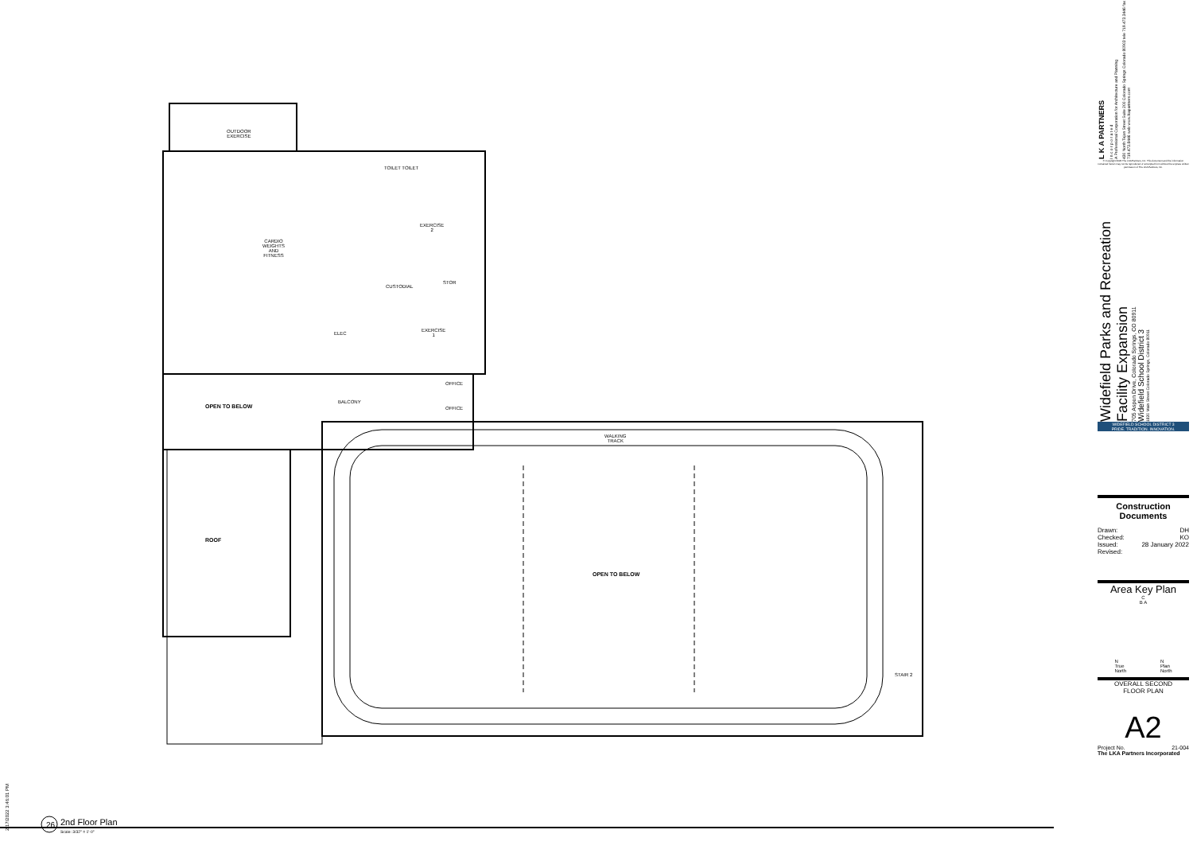OUTDOOR
EXERCISE
CARDIO
WEIGHTS
AND
FITNESS
EXERCISE
2
TOILET TOILET
CUSTODIAL
STOR
EXERCISE
1
ELEC
OFFICE
OFFICE
BALCONY
OPEN TO BELOW
ROOF
WALKING
TRACK
OPEN TO BELOW
STAIR 2
2/17/2022 3:46:01 PM
26 2nd Floor Plan
Scale: 3/32" = 1'-0"
L K A PARTNERS
I n c o r p o r a t e d
A Professional Corporation for Architecture and Planning
430 North Tejon Street Suite 200 Colorado Springs Colorado 80903 tele 719.473.3446 fax 719.473.8446 web www.lkapartners.com
© Copyright 2022 The LKA Partners, Inc. This document and the information contained herein may not be reproduced or excerpted from without the express written permission of The LKA Partners, Inc.
Widefield Parks and Recreation Facility Expansion
705 Aspen Drive, Colorado Springs, CO 80911
Widefield School District 3
1820 Main Street Colorado Springs, Colorado 80911
WIDEFIELD SCHOOL DISTRICT 3
PRIDE. TRADITION. INNOVATION.
Construction
Documents
Drawn: DH
Checked: KO
Issued: 28 January 2022
Revised:
Area Key Plan
C
B A
N
True
North N
Plan
North
OVERALL SECOND
FLOOR PLAN
A2
Project No. 21-004
The LKA Partners Incorporated